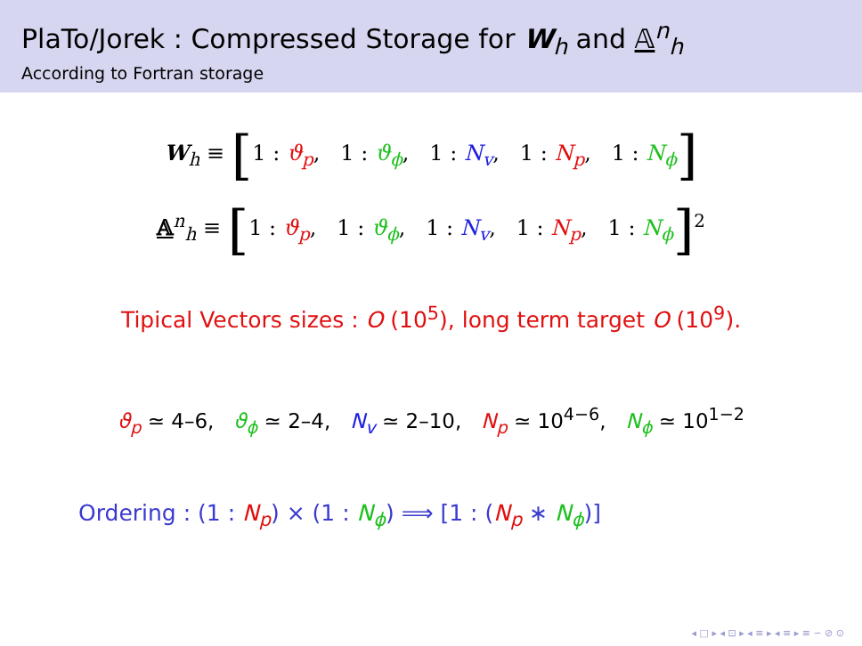PlaTo/Jorek : Compressed Storage for W<sub>h</sub> and 𝔸<sup>n</sup><sub>h</sub>
According to Fortran storage
W<sub>h</sub> ≡ [1 : ϑ<sub>p</sub>, 1 : ϑ<sub>ϕ</sub>, 1 : N<sub>v</sub>, 1 : N<sub>p</sub>, 1 : N<sub>ϕ</sub>]
𝔸<sup>n</sup><sub>h</sub> ≡ [1 : ϑ<sub>p</sub>, 1 : ϑ<sub>ϕ</sub>, 1 : N<sub>v</sub>, 1 : N<sub>p</sub>, 1 : N<sub>ϕ</sub>]<sup>2</sup>
Tipical Vectors sizes : O (10<sup>5</sup>), long term target O (10<sup>9</sup>).
ϑ<sub>p</sub> ≃ 4–6, ϑ<sub>ϕ</sub> ≃ 2–4, N<sub>v</sub> ≃ 2–10, N<sub>p</sub> ≃ 10<sup>4−6</sup>, N<sub>ϕ</sub> ≃ 10<sup>1−2</sup>
Ordering : (1 : N<sub>p</sub>) × (1 : N<sub>ϕ</sub>) ⟹ [1 : (N<sub>p</sub> ∗ N<sub>ϕ</sub>)]
◂ □ ▸ ◂ ⊡ ▸ ◂ ≡ ▸ ◂ ≡ ▸ ≡ ∽ ⊘ ⊙